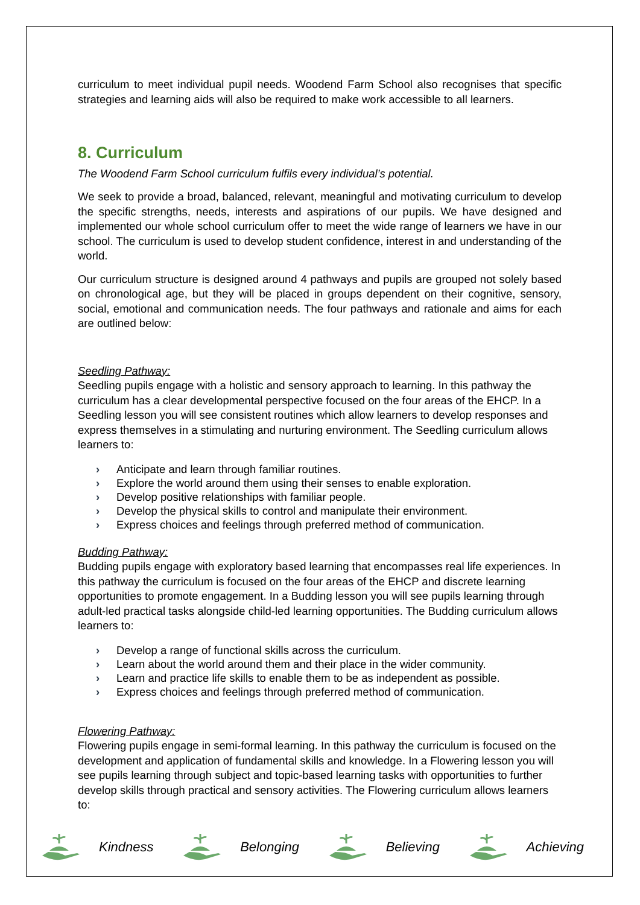curriculum to meet individual pupil needs. Woodend Farm School also recognises that specific strategies and learning aids will also be required to make work accessible to all learners.
8. Curriculum
The Woodend Farm School curriculum fulfils every individual’s potential.
We seek to provide a broad, balanced, relevant, meaningful and motivating curriculum to develop the specific strengths, needs, interests and aspirations of our pupils. We have designed and implemented our whole school curriculum offer to meet the wide range of learners we have in our school. The curriculum is used to develop student confidence, interest in and understanding of the world.
Our curriculum structure is designed around 4 pathways and pupils are grouped not solely based on chronological age, but they will be placed in groups dependent on their cognitive, sensory, social, emotional and communication needs. The four pathways and rationale and aims for each are outlined below:
Seedling Pathway:
Seedling pupils engage with a holistic and sensory approach to learning. In this pathway the curriculum has a clear developmental perspective focused on the four areas of the EHCP. In a Seedling lesson you will see consistent routines which allow learners to develop responses and express themselves in a stimulating and nurturing environment. The Seedling curriculum allows learners to:
› Anticipate and learn through familiar routines.
› Explore the world around them using their senses to enable exploration.
› Develop positive relationships with familiar people.
› Develop the physical skills to control and manipulate their environment.
› Express choices and feelings through preferred method of communication.
Budding Pathway:
Budding pupils engage with exploratory based learning that encompasses real life experiences. In this pathway the curriculum is focused on the four areas of the EHCP and discrete learning opportunities to promote engagement. In a Budding lesson you will see pupils learning through adult-led practical tasks alongside child-led learning opportunities. The Budding curriculum allows learners to:
› Develop a range of functional skills across the curriculum.
› Learn about the world around them and their place in the wider community.
› Learn and practice life skills to enable them to be as independent as possible.
› Express choices and feelings through preferred method of communication.
Flowering Pathway:
Flowering pupils engage in semi-formal learning. In this pathway the curriculum is focused on the development and application of fundamental skills and knowledge. In a Flowering lesson you will see pupils learning through subject and topic-based learning tasks with opportunities to further develop skills through practical and sensory activities. The Flowering curriculum allows learners to:
Kindness Belonging Believing Achieving